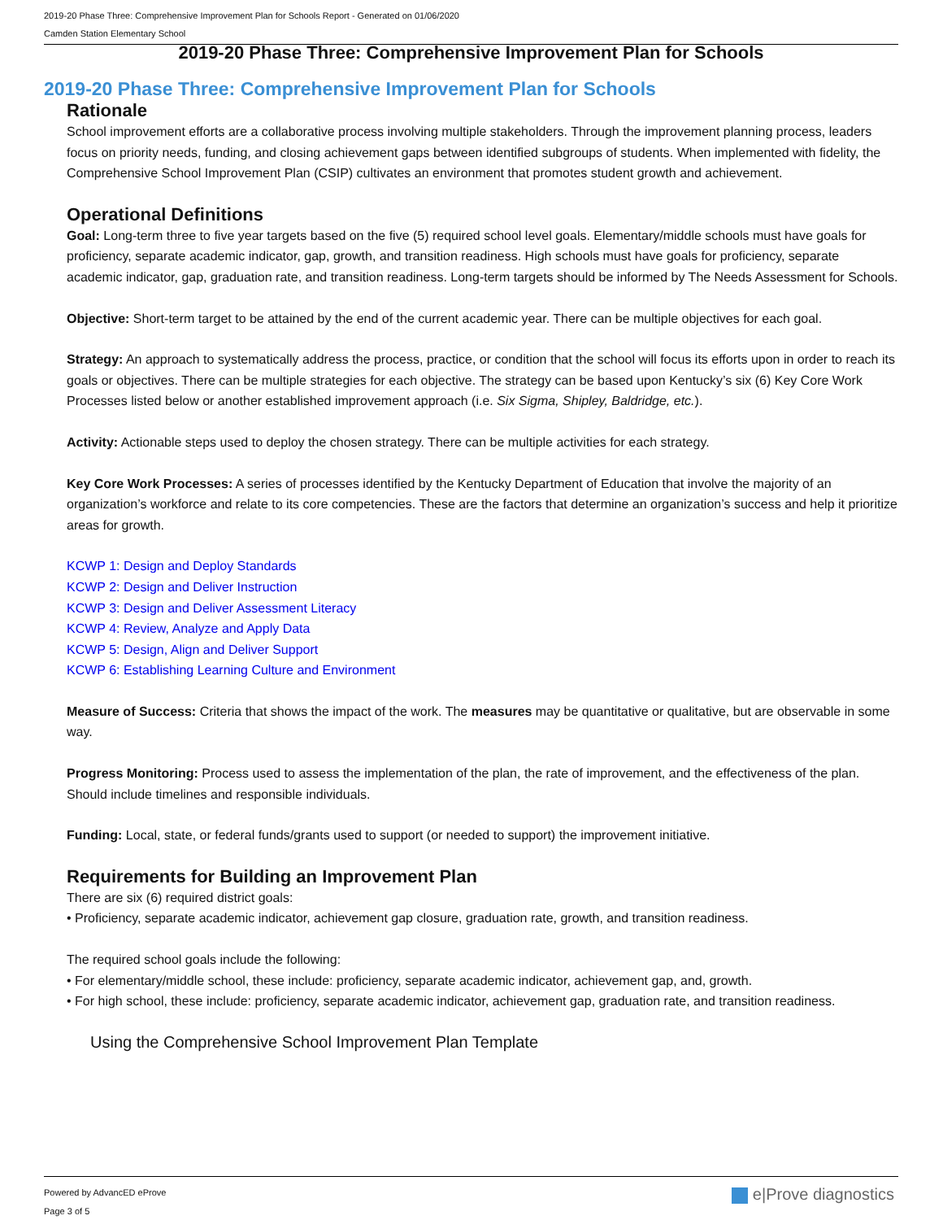2019-20 Phase Three: Comprehensive Improvement Plan for Schools Report - Generated on 01/06/2020
Camden Station Elementary School
2019-20 Phase Three: Comprehensive Improvement Plan for Schools
2019-20 Phase Three: Comprehensive Improvement Plan for Schools
Rationale
School improvement efforts are a collaborative process involving multiple stakeholders. Through the improvement planning process, leaders focus on priority needs, funding, and closing achievement gaps between identified subgroups of students. When implemented with fidelity, the Comprehensive School Improvement Plan (CSIP) cultivates an environment that promotes student growth and achievement.
Operational Definitions
Goal: Long-term three to five year targets based on the five (5) required school level goals. Elementary/middle schools must have goals for proficiency, separate academic indicator, gap, growth, and transition readiness. High schools must have goals for proficiency, separate academic indicator, gap, graduation rate, and transition readiness. Long-term targets should be informed by The Needs Assessment for Schools.
Objective: Short-term target to be attained by the end of the current academic year. There can be multiple objectives for each goal.
Strategy: An approach to systematically address the process, practice, or condition that the school will focus its efforts upon in order to reach its goals or objectives. There can be multiple strategies for each objective. The strategy can be based upon Kentucky’s six (6) Key Core Work Processes listed below or another established improvement approach (i.e. Six Sigma, Shipley, Baldridge, etc.).
Activity: Actionable steps used to deploy the chosen strategy. There can be multiple activities for each strategy.
Key Core Work Processes: A series of processes identified by the Kentucky Department of Education that involve the majority of an organization’s workforce and relate to its core competencies. These are the factors that determine an organization’s success and help it prioritize areas for growth.
KCWP 1: Design and Deploy Standards
KCWP 2: Design and Deliver Instruction
KCWP 3: Design and Deliver Assessment Literacy
KCWP 4: Review, Analyze and Apply Data
KCWP 5: Design, Align and Deliver Support
KCWP 6: Establishing Learning Culture and Environment
Measure of Success: Criteria that shows the impact of the work. The measures may be quantitative or qualitative, but are observable in some way.
Progress Monitoring: Process used to assess the implementation of the plan, the rate of improvement, and the effectiveness of the plan. Should include timelines and responsible individuals.
Funding: Local, state, or federal funds/grants used to support (or needed to support) the improvement initiative.
Requirements for Building an Improvement Plan
There are six (6) required district goals:
• Proficiency, separate academic indicator, achievement gap closure, graduation rate, growth, and transition readiness.
The required school goals include the following:
• For elementary/middle school, these include: proficiency, separate academic indicator, achievement gap, and, growth.
• For high school, these include: proficiency, separate academic indicator, achievement gap, graduation rate, and transition readiness.
Using the Comprehensive School Improvement Plan Template
Powered by AdvancED eProve
Page 3 of 5
e|Prove diagnostics